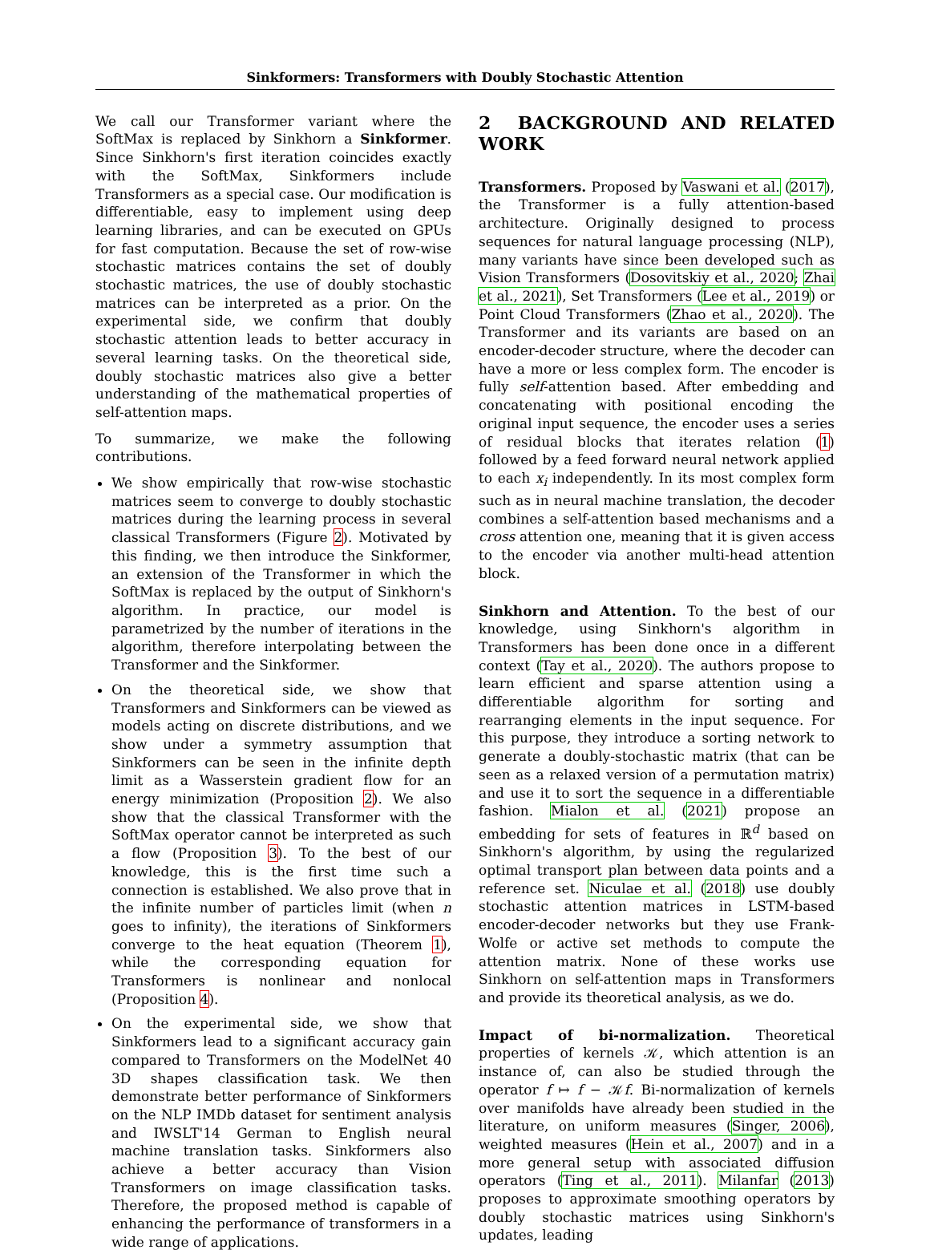Sinkformers: Transformers with Doubly Stochastic Attention
We call our Transformer variant where the SoftMax is replaced by Sinkhorn a Sinkformer. Since Sinkhorn's first iteration coincides exactly with the SoftMax, Sinkformers include Transformers as a special case. Our modification is differentiable, easy to implement using deep learning libraries, and can be executed on GPUs for fast computation. Because the set of row-wise stochastic matrices contains the set of doubly stochastic matrices, the use of doubly stochastic matrices can be interpreted as a prior. On the experimental side, we confirm that doubly stochastic attention leads to better accuracy in several learning tasks. On the theoretical side, doubly stochastic matrices also give a better understanding of the mathematical properties of self-attention maps.
To summarize, we make the following contributions.
We show empirically that row-wise stochastic matrices seem to converge to doubly stochastic matrices during the learning process in several classical Transformers (Figure 2). Motivated by this finding, we then introduce the Sinkformer, an extension of the Transformer in which the SoftMax is replaced by the output of Sinkhorn's algorithm. In practice, our model is parametrized by the number of iterations in the algorithm, therefore interpolating between the Transformer and the Sinkformer.
On the theoretical side, we show that Transformers and Sinkformers can be viewed as models acting on discrete distributions, and we show under a symmetry assumption that Sinkformers can be seen in the infinite depth limit as a Wasserstein gradient flow for an energy minimization (Proposition 2). We also show that the classical Transformer with the SoftMax operator cannot be interpreted as such a flow (Proposition 3). To the best of our knowledge, this is the first time such a connection is established. We also prove that in the infinite number of particles limit (when n goes to infinity), the iterations of Sinkformers converge to the heat equation (Theorem 1), while the corresponding equation for Transformers is nonlinear and nonlocal (Proposition 4).
On the experimental side, we show that Sinkformers lead to a significant accuracy gain compared to Transformers on the ModelNet 40 3D shapes classification task. We then demonstrate better performance of Sinkformers on the NLP IMDb dataset for sentiment analysis and IWSLT'14 German to English neural machine translation tasks. Sinkformers also achieve a better accuracy than Vision Transformers on image classification tasks. Therefore, the proposed method is capable of enhancing the performance of transformers in a wide range of applications.
2 BACKGROUND AND RELATED WORK
Transformers. Proposed by Vaswani et al. (2017), the Transformer is a fully attention-based architecture. Originally designed to process sequences for natural language processing (NLP), many variants have since been developed such as Vision Transformers (Dosovitskiy et al., 2020; Zhai et al., 2021), Set Transformers (Lee et al., 2019) or Point Cloud Transformers (Zhao et al., 2020). The Transformer and its variants are based on an encoder-decoder structure, where the decoder can have a more or less complex form. The encoder is fully self-attention based. After embedding and concatenating with positional encoding the original input sequence, the encoder uses a series of residual blocks that iterates relation (1) followed by a feed forward neural network applied to each x<sub>i</sub> independently. In its most complex form such as in neural machine translation, the decoder combines a self-attention based mechanisms and a cross attention one, meaning that it is given access to the encoder via another multi-head attention block.
Sinkhorn and Attention. To the best of our knowledge, using Sinkhorn's algorithm in Transformers has been done once in a different context (Tay et al., 2020). The authors propose to learn efficient and sparse attention using a differentiable algorithm for sorting and rearranging elements in the input sequence. For this purpose, they introduce a sorting network to generate a doubly-stochastic matrix (that can be seen as a relaxed version of a permutation matrix) and use it to sort the sequence in a differentiable fashion. Mialon et al. (2021) propose an embedding for sets of features in ℝ<sup>d</sup> based on Sinkhorn's algorithm, by using the regularized optimal transport plan between data points and a reference set. Niculae et al. (2018) use doubly stochastic attention matrices in LSTM-based encoder-decoder networks but they use Frank-Wolfe or active set methods to compute the attention matrix. None of these works use Sinkhorn on self-attention maps in Transformers and provide its theoretical analysis, as we do.
Impact of bi-normalization. Theoretical properties of kernels 𝒦, which attention is an instance of, can also be studied through the operator f ↦ f − 𝒦f. Bi-normalization of kernels over manifolds have already been studied in the literature, on uniform measures (Singer, 2006), weighted measures (Hein et al., 2007) and in a more general setup with associated diffusion operators (Ting et al., 2011). Milanfar (2013) proposes to approximate smoothing operators by doubly stochastic matrices using Sinkhorn's updates, leading